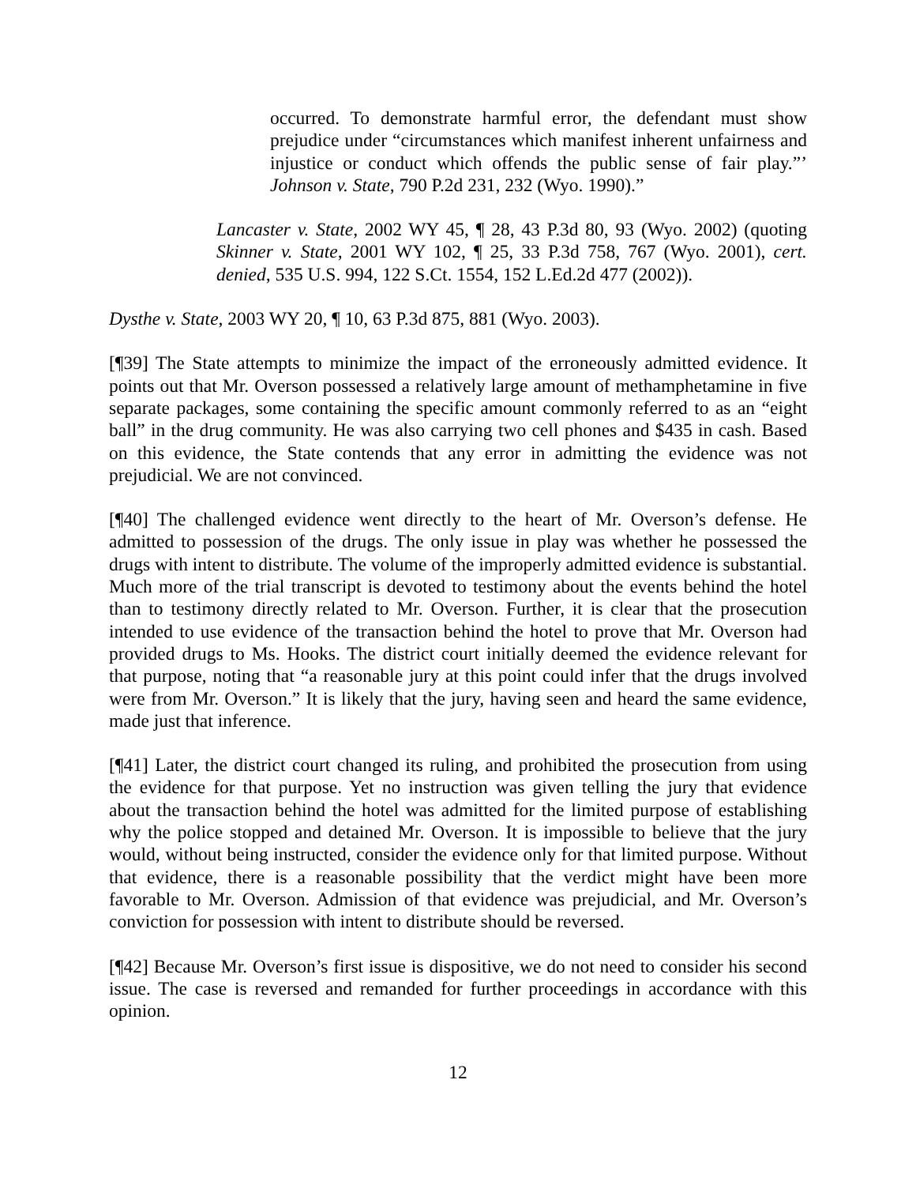occurred. To demonstrate harmful error, the defendant must show prejudice under “circumstances which manifest inherent unfairness and injustice or conduct which offends the public sense of fair play.”’ Johnson v. State, 790 P.2d 231, 232 (Wyo. 1990).”
Lancaster v. State, 2002 WY 45, ¶ 28, 43 P.3d 80, 93 (Wyo. 2002) (quoting Skinner v. State, 2001 WY 102, ¶ 25, 33 P.3d 758, 767 (Wyo. 2001), cert. denied, 535 U.S. 994, 122 S.Ct. 1554, 152 L.Ed.2d 477 (2002)).
Dysthe v. State, 2003 WY 20, ¶ 10, 63 P.3d 875, 881 (Wyo. 2003).
[¶39] The State attempts to minimize the impact of the erroneously admitted evidence. It points out that Mr. Overson possessed a relatively large amount of methamphetamine in five separate packages, some containing the specific amount commonly referred to as an “eight ball” in the drug community. He was also carrying two cell phones and $435 in cash. Based on this evidence, the State contends that any error in admitting the evidence was not prejudicial. We are not convinced.
[¶40] The challenged evidence went directly to the heart of Mr. Overson’s defense. He admitted to possession of the drugs. The only issue in play was whether he possessed the drugs with intent to distribute. The volume of the improperly admitted evidence is substantial. Much more of the trial transcript is devoted to testimony about the events behind the hotel than to testimony directly related to Mr. Overson. Further, it is clear that the prosecution intended to use evidence of the transaction behind the hotel to prove that Mr. Overson had provided drugs to Ms. Hooks. The district court initially deemed the evidence relevant for that purpose, noting that “a reasonable jury at this point could infer that the drugs involved were from Mr. Overson.” It is likely that the jury, having seen and heard the same evidence, made just that inference.
[¶41] Later, the district court changed its ruling, and prohibited the prosecution from using the evidence for that purpose. Yet no instruction was given telling the jury that evidence about the transaction behind the hotel was admitted for the limited purpose of establishing why the police stopped and detained Mr. Overson. It is impossible to believe that the jury would, without being instructed, consider the evidence only for that limited purpose. Without that evidence, there is a reasonable possibility that the verdict might have been more favorable to Mr. Overson. Admission of that evidence was prejudicial, and Mr. Overson’s conviction for possession with intent to distribute should be reversed.
[¶42] Because Mr. Overson’s first issue is dispositive, we do not need to consider his second issue. The case is reversed and remanded for further proceedings in accordance with this opinion.
12